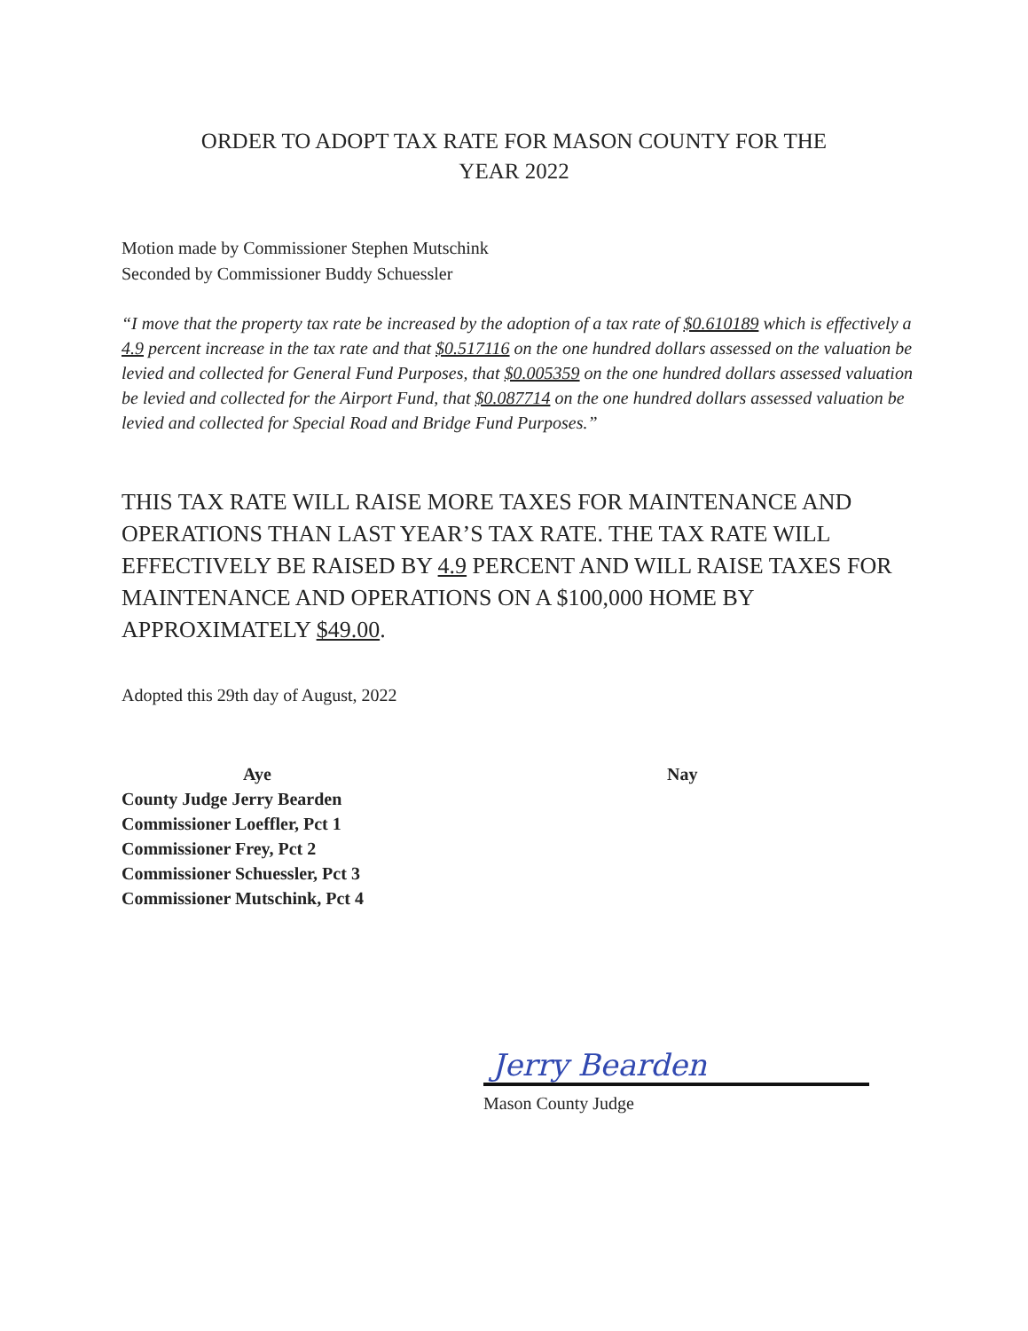ORDER TO ADOPT TAX RATE FOR MASON COUNTY FOR THE
YEAR 2022
Motion made by Commissioner Stephen Mutschink
Seconded by Commissioner Buddy Schuessler
“I move that the property tax rate be increased by the adoption of a tax rate of $0.610189 which is effectively a 4.9 percent increase in the tax rate and that $0.517116 on the one hundred dollars assessed on the valuation be levied and collected for General Fund Purposes, that $0.005359 on the one hundred dollars assessed valuation be levied and collected for the Airport Fund, that $0.087714 on the one hundred dollars assessed valuation be levied and collected for Special Road and Bridge Fund Purposes.”
THIS TAX RATE WILL RAISE MORE TAXES FOR MAINTENANCE AND OPERATIONS THAN LAST YEAR’S TAX RATE. THE TAX RATE WILL EFFECTIVELY BE RAISED BY 4.9 PERCENT AND WILL RAISE TAXES FOR MAINTENANCE AND OPERATIONS ON A $100,000 HOME BY APPROXIMATELY $49.00.
Adopted this 29th day of August, 2022
Aye
County Judge Jerry Bearden
Commissioner Loeffler, Pct 1
Commissioner Frey, Pct 2
Commissioner Schuessler, Pct 3
Commissioner Mutschink, Pct 4
Nay
Jerry Bearden
Mason County Judge